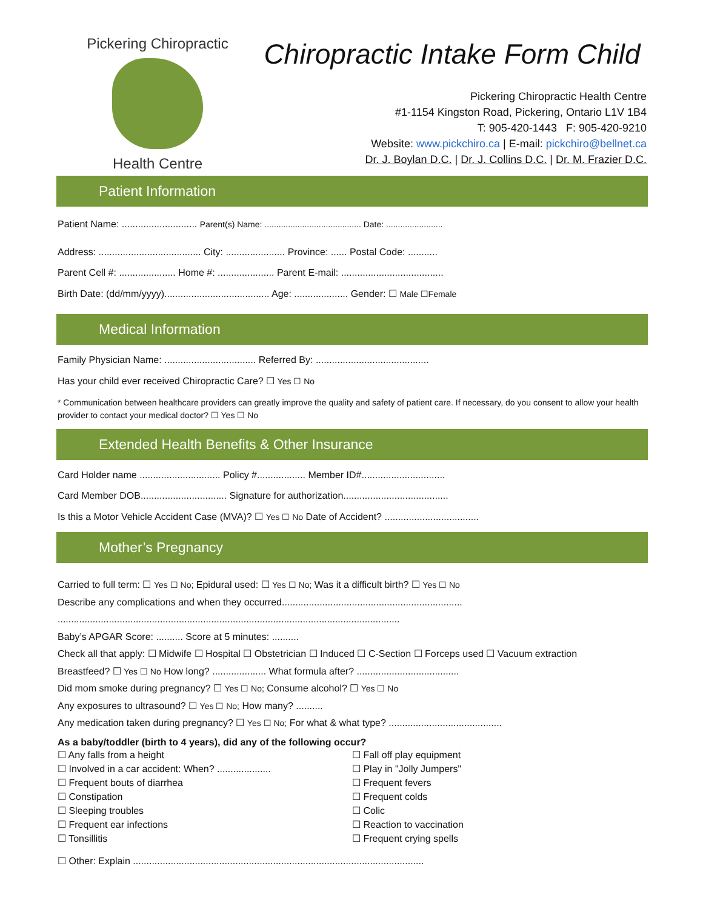Pickering Chiropractic
Health Centre
Chiropractic Intake Form Child
Pickering Chiropractic Health Centre
#1-1154 Kingston Road, Pickering, Ontario L1V 1B4
T: 905-420-1443 F: 905-420-9210
Website: www.pickchiro.ca | E-mail: pickchiro@bellnet.ca
Dr. J. Boylan D.C. | Dr. J. Collins D.C. | Dr. M. Frazier D.C.
Patient Information
Patient Name: ............................ Parent(s) Name: ......................................... Date: ........................
Address: ...................................... City: ...................... Province: ...... Postal Code: ...........
Parent Cell #: ..................... Home #: ..................... Parent E-mail: ......................................
Birth Date: (dd/mm/yyyy)....................................... Age: .................... Gender: ☐ Male ☐Female
Medical Information
Family Physician Name: .................................. Referred By: ..........................................
Has your child ever received Chiropractic Care? ☐ Yes ☐ No
* Communication between healthcare providers can greatly improve the quality and safety of patient care. If necessary, do you consent to allow your health provider to contact your medical doctor? ☐ Yes ☐ No
Extended Health Benefits & Other Insurance
Card Holder name .............................. Policy #.................. Member ID#...............................
Card Member DOB................................ Signature for authorization.......................................
Is this a Motor Vehicle Accident Case (MVA)? ☐ Yes ☐ No Date of Accident? ...................................
Mother’s Pregnancy
Carried to full term: ☐ Yes ☐ No; Epidural used: ☐ Yes ☐ No; Was it a difficult birth? ☐ Yes ☐ No
Describe any complications and when they occurred...................................................................
...............................................................................................................................
Baby’s APGAR Score: .......... Score at 5 minutes: ..........
Check all that apply: ☐ Midwife ☐ Hospital ☐ Obstetrician ☐ Induced ☐ C-Section ☐ Forceps used ☐ Vacuum extraction
Breastfeed? ☐ Yes ☐ No How long? .................... What formula after? ......................................
Did mom smoke during pregnancy? ☐ Yes ☐ No; Consume alcohol? ☐ Yes ☐ No
Any exposures to ultrasound? ☐ Yes ☐ No; How many? ..........
Any medication taken during pregnancy? ☐ Yes ☐ No; For what & what type? ..........................................
As a baby/toddler (birth to 4 years), did any of the following occur?
☐ Any falls from a height
☐ Involved in a car accident: When? ....................
☐ Frequent bouts of diarrhea
☐ Constipation
☐ Sleeping troubles
☐ Frequent ear infections
☐ Tonsillitis
☐ Fall off play equipment
☐ Play in "Jolly Jumpers"
☐ Frequent fevers
☐ Frequent colds
☐ Colic
☐ Reaction to vaccination
☐ Frequent crying spells
☐ Other: Explain ............................................................................................................